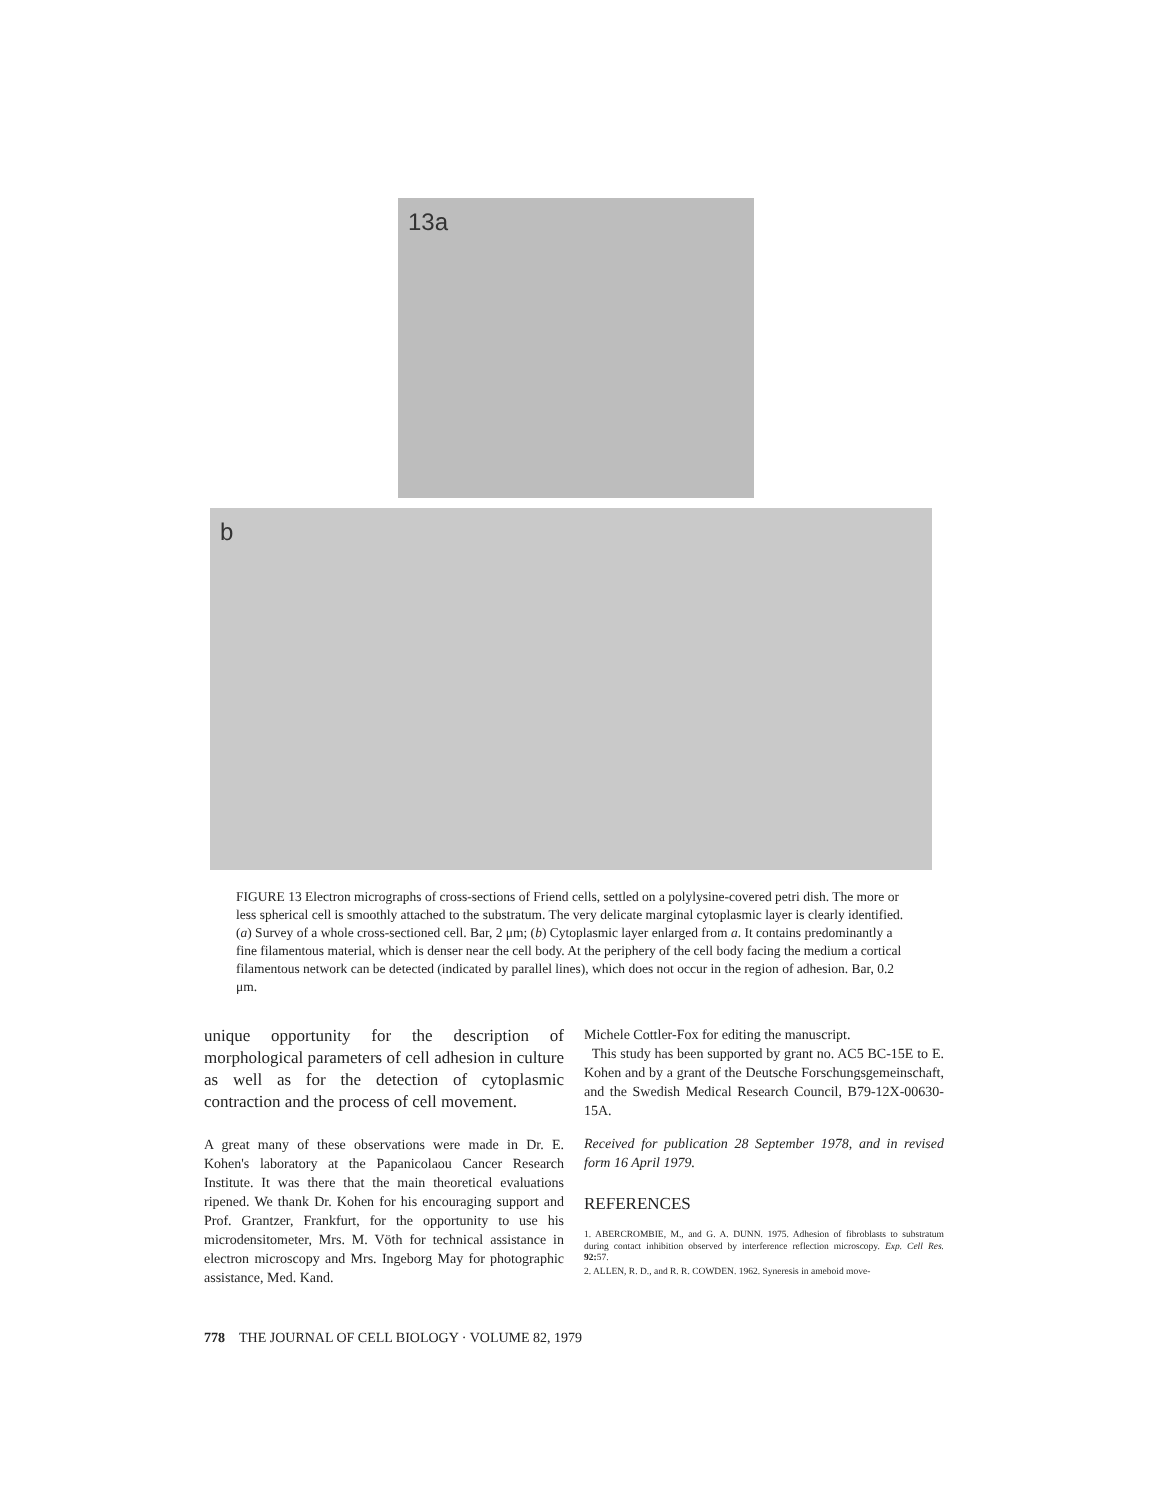13a
b
FIGURE 13 Electron micrographs of cross-sections of Friend cells, settled on a polylysine-covered petri dish. The more or less spherical cell is smoothly attached to the substratum. The very delicate marginal cytoplasmic layer is clearly identified. (a) Survey of a whole cross-sectioned cell. Bar, 2 μm; (b) Cytoplasmic layer enlarged from a. It contains predominantly a fine filamentous material, which is denser near the cell body. At the periphery of the cell body facing the medium a cortical filamentous network can be detected (indicated by parallel lines), which does not occur in the region of adhesion. Bar, 0.2 μm.
unique opportunity for the description of morphological parameters of cell adhesion in culture as well as for the detection of cytoplasmic contraction and the process of cell movement.
A great many of these observations were made in Dr. E. Kohen's laboratory at the Papanicolaou Cancer Research Institute. It was there that the main theoretical evaluations ripened. We thank Dr. Kohen for his encouraging support and Prof. Grantzer, Frankfurt, for the opportunity to use his microdensitometer, Mrs. M. Vöth for technical assistance in electron microscopy and Mrs. Ingeborg May for photographic assistance, Med. Kand.
Michele Cottler-Fox for editing the manuscript.
This study has been supported by grant no. AC5 BC-15E to E. Kohen and by a grant of the Deutsche Forschungsgemeinschaft, and the Swedish Medical Research Council, B79-12X-00630-15A.
Received for publication 28 September 1978, and in revised form 16 April 1979.
REFERENCES
1. ABERCROMBIE, M., and G. A. DUNN. 1975. Adhesion of fibroblasts to substratum during contact inhibition observed by interference reflection microscopy. Exp. Cell Res. 92: 57.
2. ALLEN, R. D., and R. R. COWDEN. 1962. Syneresis in ameboid move-
778 THE JOURNAL OF CELL BIOLOGY · VOLUME 82, 1979